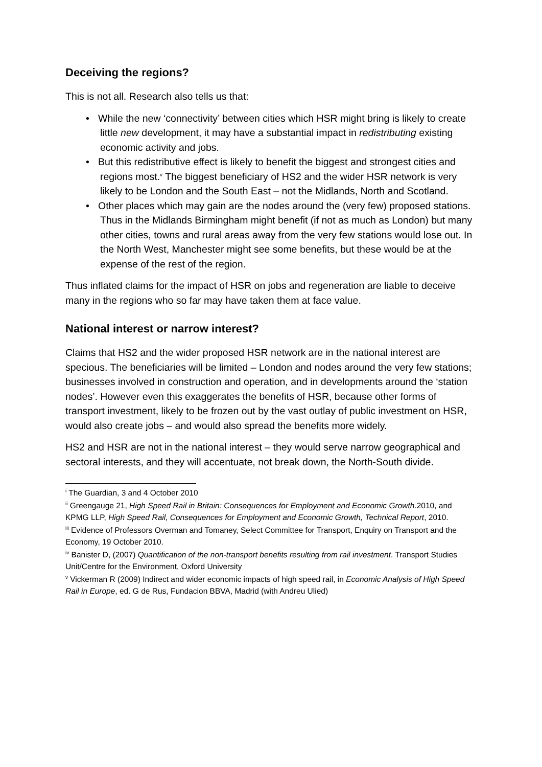Deceiving the regions?
This is not all. Research also tells us that:
• While the new ‘connectivity’ between cities which HSR might bring is likely to create little new development, it may have a substantial impact in redistributing existing economic activity and jobs.
• But this redistributive effect is likely to benefit the biggest and strongest cities and regions most.<sup>v</sup> The biggest beneficiary of HS2 and the wider HSR network is very likely to be London and the South East – not the Midlands, North and Scotland.
• Other places which may gain are the nodes around the (very few) proposed stations. Thus in the Midlands Birmingham might benefit (if not as much as London) but many other cities, towns and rural areas away from the very few stations would lose out. In the North West, Manchester might see some benefits, but these would be at the expense of the rest of the region.
Thus inflated claims for the impact of HSR on jobs and regeneration are liable to deceive many in the regions who so far may have taken them at face value.
National interest or narrow interest?
Claims that HS2 and the wider proposed HSR network are in the national interest are specious. The beneficiaries will be limited – London and nodes around the very few stations; businesses involved in construction and operation, and in developments around the ‘station nodes’. However even this exaggerates the benefits of HSR, because other forms of transport investment, likely to be frozen out by the vast outlay of public investment on HSR, would also create jobs – and would also spread the benefits more widely.
HS2 and HSR are not in the national interest – they would serve narrow geographical and sectoral interests, and they will accentuate, not break down, the North-South divide.
<sup>i</sup> The Guardian, 3 and 4 October 2010
<sup>ii</sup> Greengauge 21, High Speed Rail in Britain: Consequences for Employment and Economic Growth.2010, and KPMG LLP, High Speed Rail, Consequences for Employment and Economic Growth, Technical Report, 2010.
<sup>iii</sup> Evidence of Professors Overman and Tomaney, Select Committee for Transport, Enquiry on Transport and the Economy, 19 October 2010.
<sup>iv</sup> Banister D, (2007) Quantification of the non-transport benefits resulting from rail investment. Transport Studies Unit/Centre for the Environment, Oxford University
<sup>v</sup> Vickerman R (2009) Indirect and wider economic impacts of high speed rail, in Economic Analysis of High Speed Rail in Europe, ed. G de Rus, Fundacion BBVA, Madrid (with Andreu Ulied)